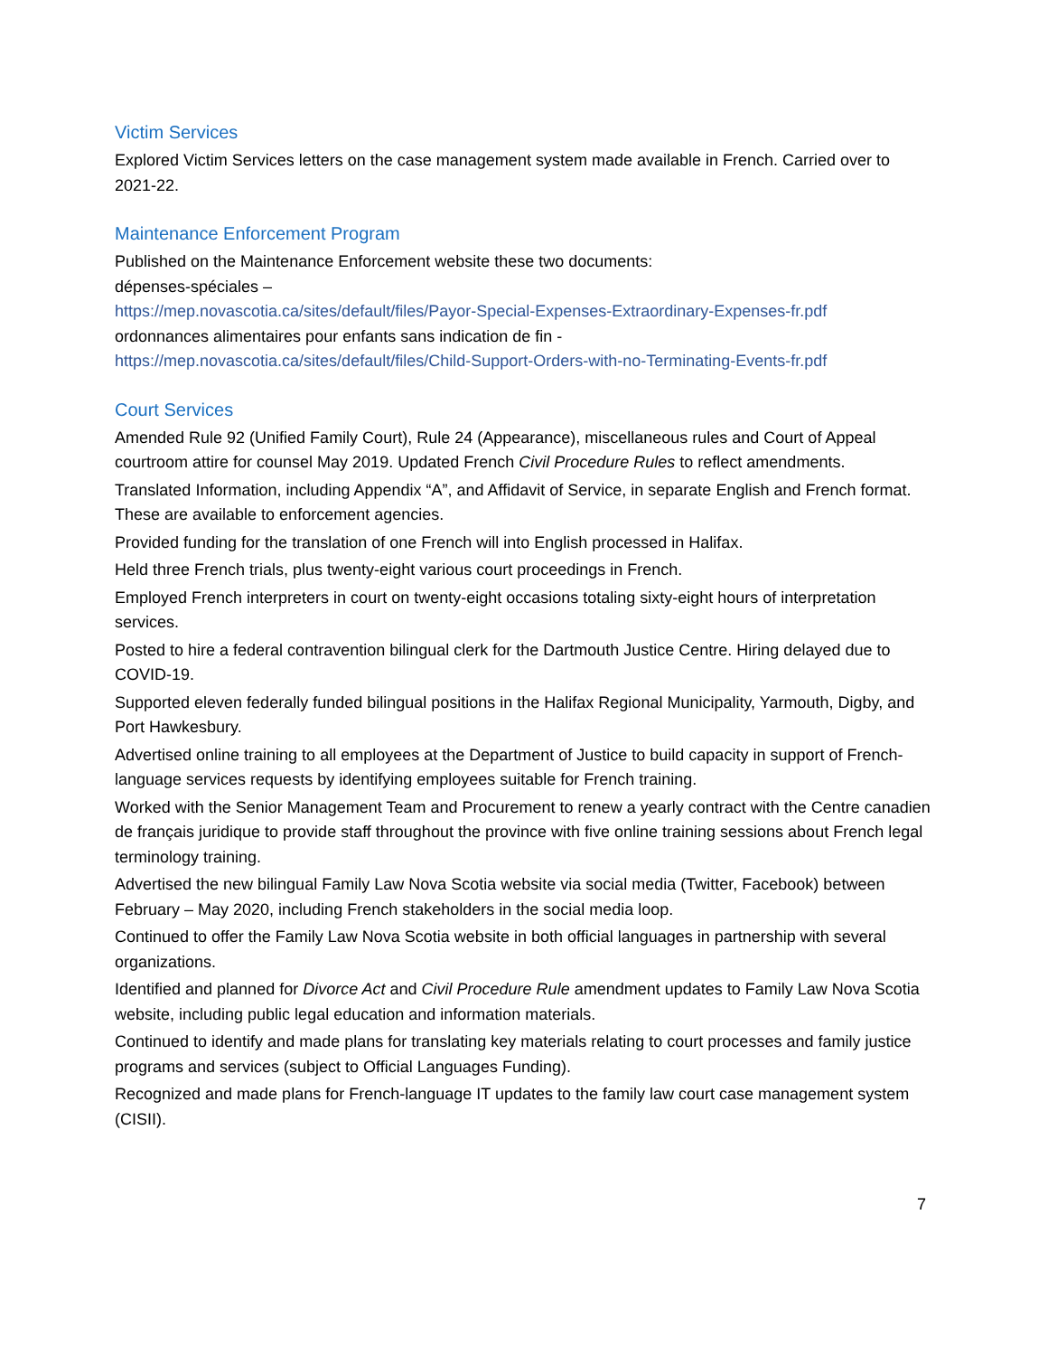Victim Services
Explored Victim Services letters on the case management system made available in French. Carried over to 2021-22.
Maintenance Enforcement Program
Published on the Maintenance Enforcement website these two documents:
dépenses-spéciales –
https://mep.novascotia.ca/sites/default/files/Payor-Special-Expenses-Extraordinary-Expenses-fr.pdf
ordonnances alimentaires pour enfants sans indication de fin -
https://mep.novascotia.ca/sites/default/files/Child-Support-Orders-with-no-Terminating-Events-fr.pdf
Court Services
Amended Rule 92 (Unified Family Court), Rule 24 (Appearance), miscellaneous rules and Court of Appeal courtroom attire for counsel May 2019. Updated French Civil Procedure Rules to reflect amendments.
Translated Information, including Appendix “A”, and Affidavit of Service, in separate English and French format. These are available to enforcement agencies.
Provided funding for the translation of one French will into English processed in Halifax.
Held three French trials, plus twenty-eight various court proceedings in French.
Employed French interpreters in court on twenty-eight occasions totaling sixty-eight hours of interpretation services.
Posted to hire a federal contravention bilingual clerk for the Dartmouth Justice Centre. Hiring delayed due to COVID-19.
Supported eleven federally funded bilingual positions in the Halifax Regional Municipality, Yarmouth, Digby, and Port Hawkesbury.
Advertised online training to all employees at the Department of Justice to build capacity in support of French-language services requests by identifying employees suitable for French training.
Worked with the Senior Management Team and Procurement to renew a yearly contract with the Centre canadien de français juridique to provide staff throughout the province with five online training sessions about French legal terminology training.
Advertised the new bilingual Family Law Nova Scotia website via social media (Twitter, Facebook) between February – May 2020, including French stakeholders in the social media loop.
Continued to offer the Family Law Nova Scotia website in both official languages in partnership with several organizations.
Identified and planned for Divorce Act and Civil Procedure Rule amendment updates to Family Law Nova Scotia website, including public legal education and information materials.
Continued to identify and made plans for translating key materials relating to court processes and family justice programs and services (subject to Official Languages Funding).
Recognized and made plans for French-language IT updates to the family law court case management system (CISII).
7